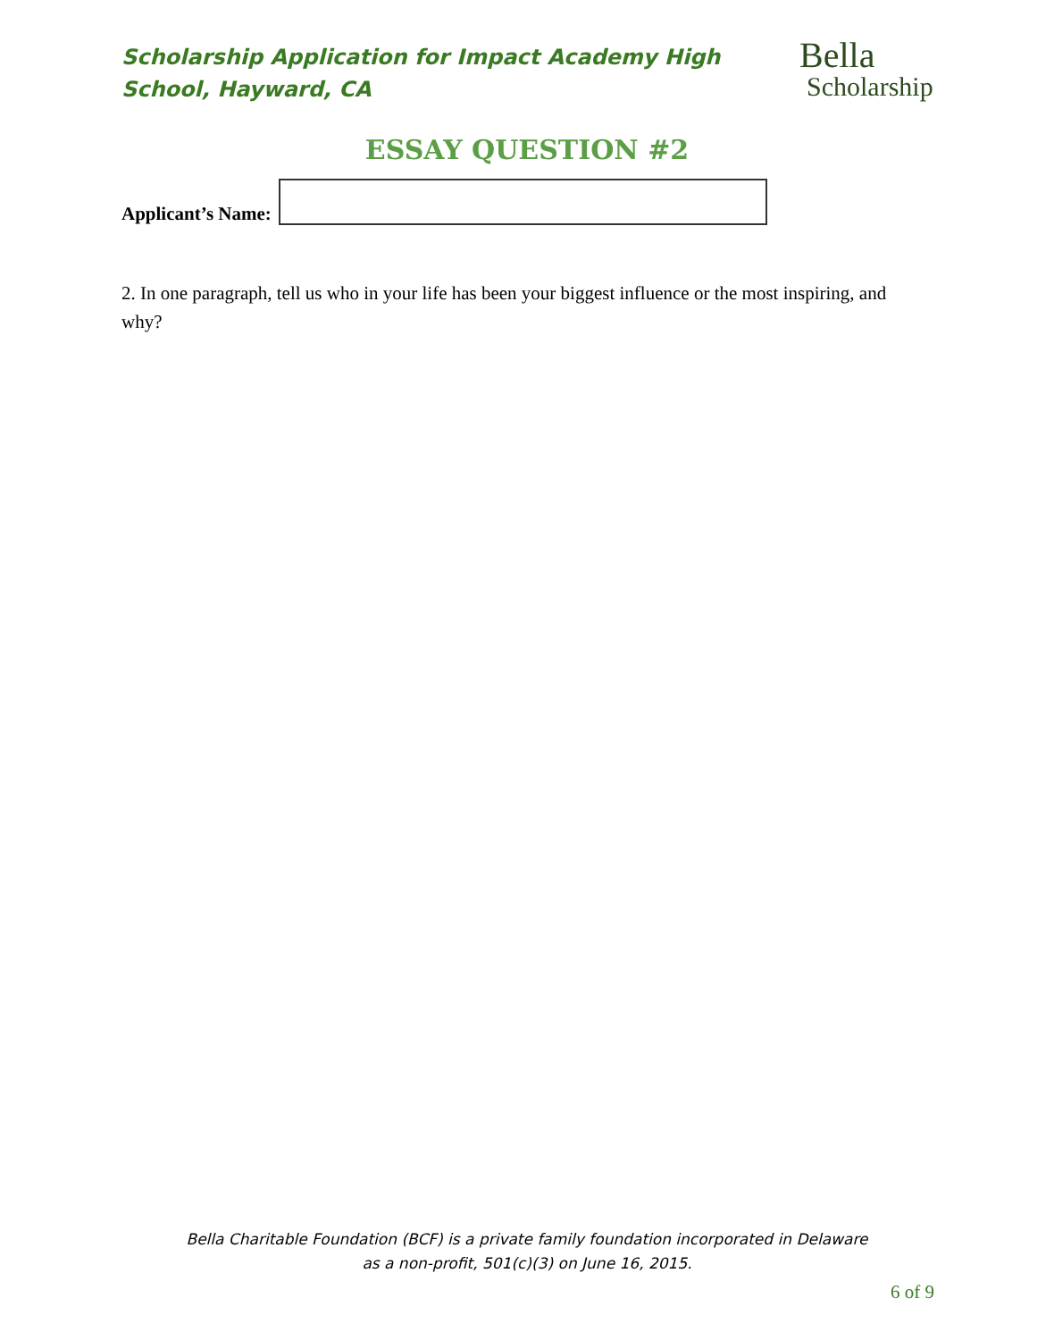Scholarship Application for Impact Academy High School, Hayward, CA
Bella
Scholarship
ESSAY QUESTION #2
Applicant’s Name:
2. In one paragraph, tell us who in your life has been your biggest influence or the most inspiring, and why?
Bella Charitable Foundation (BCF) is a private family foundation incorporated in Delaware
as a non-profit, 501(c)(3) on June 16, 2015.
6 of 9